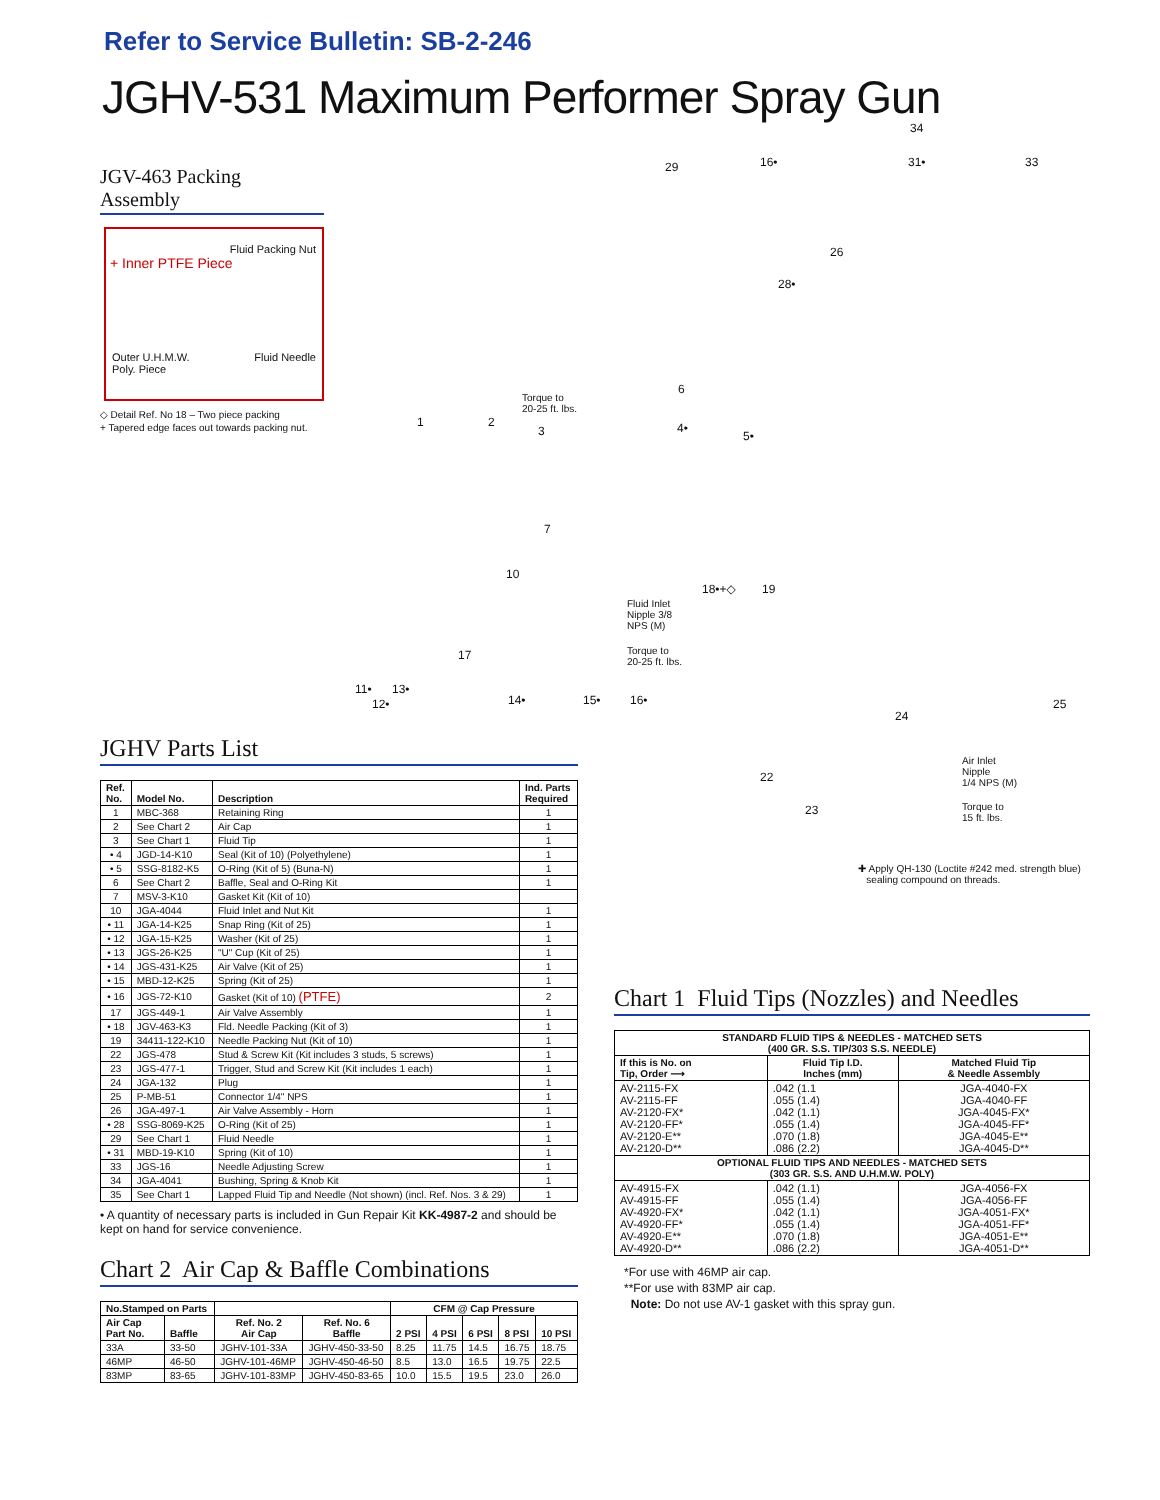Refer to Service Bulletin: SB-2-246
JGHV-531 Maximum Performer Spray Gun
JGV-463 Packing Assembly
Fluid Packing Nut
+ Inner PTFE Piece
Outer U.H.M.W.
Poly. Piece Fluid Needle
◇ Detail Ref. No 18 – Two piece packing
+ Tapered edge faces out towards packing nut.
JGHV Parts List
| Ref. No. | Model No. | Description | Ind. Parts Required |
| --- | --- | --- | --- |
| 1 | MBC-368 | Retaining Ring | 1 |
| 2 | See Chart 2 | Air Cap | 1 |
| 3 | See Chart 1 | Fluid Tip | 1 |
| • 4 | JGD-14-K10 | Seal (Kit of 10) (Polyethylene) | 1 |
| • 5 | SSG-8182-K5 | O-Ring (Kit of 5) (Buna-N) | 1 |
| 6 | See Chart 2 | Baffle, Seal and O-Ring Kit | 1 |
| 7 | MSV-3-K10 | Gasket Kit (Kit of 10) | |
| 10 | JGA-4044 | Fluid Inlet and Nut Kit | 1 |
| • 11 | JGA-14-K25 | Snap Ring (Kit of 25) | 1 |
| • 12 | JGA-15-K25 | Washer (Kit of 25) | 1 |
| • 13 | JGS-26-K25 | "U" Cup (Kit of 25) | 1 |
| • 14 | JGS-431-K25 | Air Valve (Kit of 25) | 1 |
| • 15 | MBD-12-K25 | Spring (Kit of 25) | 1 |
| • 16 | JGS-72-K10 | Gasket (Kit of 10) (PTFE) | 2 |
| 17 | JGS-449-1 | Air Valve Assembly | 1 |
| • 18 | JGV-463-K3 | Fld. Needle Packing (Kit of 3) | 1 |
| 19 | 34411-122-K10 | Needle Packing Nut (Kit of 10) | 1 |
| 22 | JGS-478 | Stud & Screw Kit (Kit includes 3 studs, 5 screws) | 1 |
| 23 | JGS-477-1 | Trigger, Stud and Screw Kit (Kit includes 1 each) | 1 |
| 24 | JGA-132 | Plug | 1 |
| 25 | P-MB-51 | Connector 1/4" NPS | 1 |
| 26 | JGA-497-1 | Air Valve Assembly - Horn | 1 |
| • 28 | SSG-8069-K25 | O-Ring (Kit of 25) | 1 |
| 29 | See Chart 1 | Fluid Needle | 1 |
| • 31 | MBD-19-K10 | Spring (Kit of 10) | 1 |
| 33 | JGS-16 | Needle Adjusting Screw | 1 |
| 34 | JGA-4041 | Bushing, Spring & Knob Kit | 1 |
| 35 | See Chart 1 | Lapped Fluid Tip and Needle (Not shown) (incl. Ref. Nos. 3 & 29) | 1 |
• A quantity of necessary parts is included in Gun Repair Kit KK-4987-2 and should be kept on hand for service convenience.
Chart 2 Air Cap & Baffle Combinations
| No.Stamped on Parts | | | | CFM @ Cap Pressure | | | | |
| --- | --- | --- | --- | --- | --- | --- | --- | --- |
| Air Cap Part No. | Baffle | Ref. No. 2 Air Cap | Ref. No. 6 Baffle | 2 PSI | 4 PSI | 6 PSI | 8 PSI | 10 PSI |
| 33A | 33-50 | JGHV-101-33A | JGHV-450-33-50 | 8.25 | 11.75 | 14.5 | 16.75 | 18.75 |
| 46MP | 46-50 | JGHV-101-46MP | JGHV-450-46-50 | 8.5 | 13.0 | 16.5 | 19.75 | 22.5 |
| 83MP | 83-65 | JGHV-101-83MP | JGHV-450-83-65 | 10.0 | 15.5 | 19.5 | 23.0 | 26.0 |
34
29 16• 31• 33
26
28•
Torque to
20-25 ft. lbs.
6
1 2
3 4•
5•
7
10
18•+◇ 19
Fluid Inlet
Nipple 3/8
NPS (M)
Torque to
20-25 ft. lbs.
17
11• 13•
12• 14• 15• 16•
24
25
Air Inlet
Nipple
1/4 NPS (M)
Torque to
15 ft. lbs.
22
23
✚ Apply QH-130 (Loctite #242 med. strength blue)
sealing compound on threads.
Chart 1 Fluid Tips (Nozzles) and Needles
| STANDARD FLUID TIPS & NEEDLES - MATCHED SETS (400 GR. S.S. TIP/303 S.S. NEEDLE) | | |
| --- | --- | --- |
| If this is No. on Tip, Order ⟶ | Fluid Tip I.D. Inches (mm) | Matched Fluid Tip & Needle Assembly |
| AV-2115-FX AV-2115-FF AV-2120-FX* AV-2120-FF* AV-2120-E** AV-2120-D** | .042 (1.1 .055 (1.4) .042 (1.1) .055 (1.4) .070 (1.8) .086 (2.2) | JGA-4040-FX JGA-4040-FF JGA-4045-FX* JGA-4045-FF* JGA-4045-E** JGA-4045-D** |
| OPTIONAL FLUID TIPS AND NEEDLES - MATCHED SETS (303 GR. S.S. AND U.H.M.W. POLY) | | |
| AV-4915-FX AV-4915-FF AV-4920-FX* AV-4920-FF* AV-4920-E** AV-4920-D** | .042 (1.1) .055 (1.4) .042 (1.1) .055 (1.4) .070 (1.8) .086 (2.2) | JGA-4056-FX JGA-4056-FF JGA-4051-FX* JGA-4051-FF* JGA-4051-E** JGA-4051-D** |
*For use with 46MP air cap.
**For use with 83MP air cap.
Note: Do not use AV-1 gasket with this spray gun.